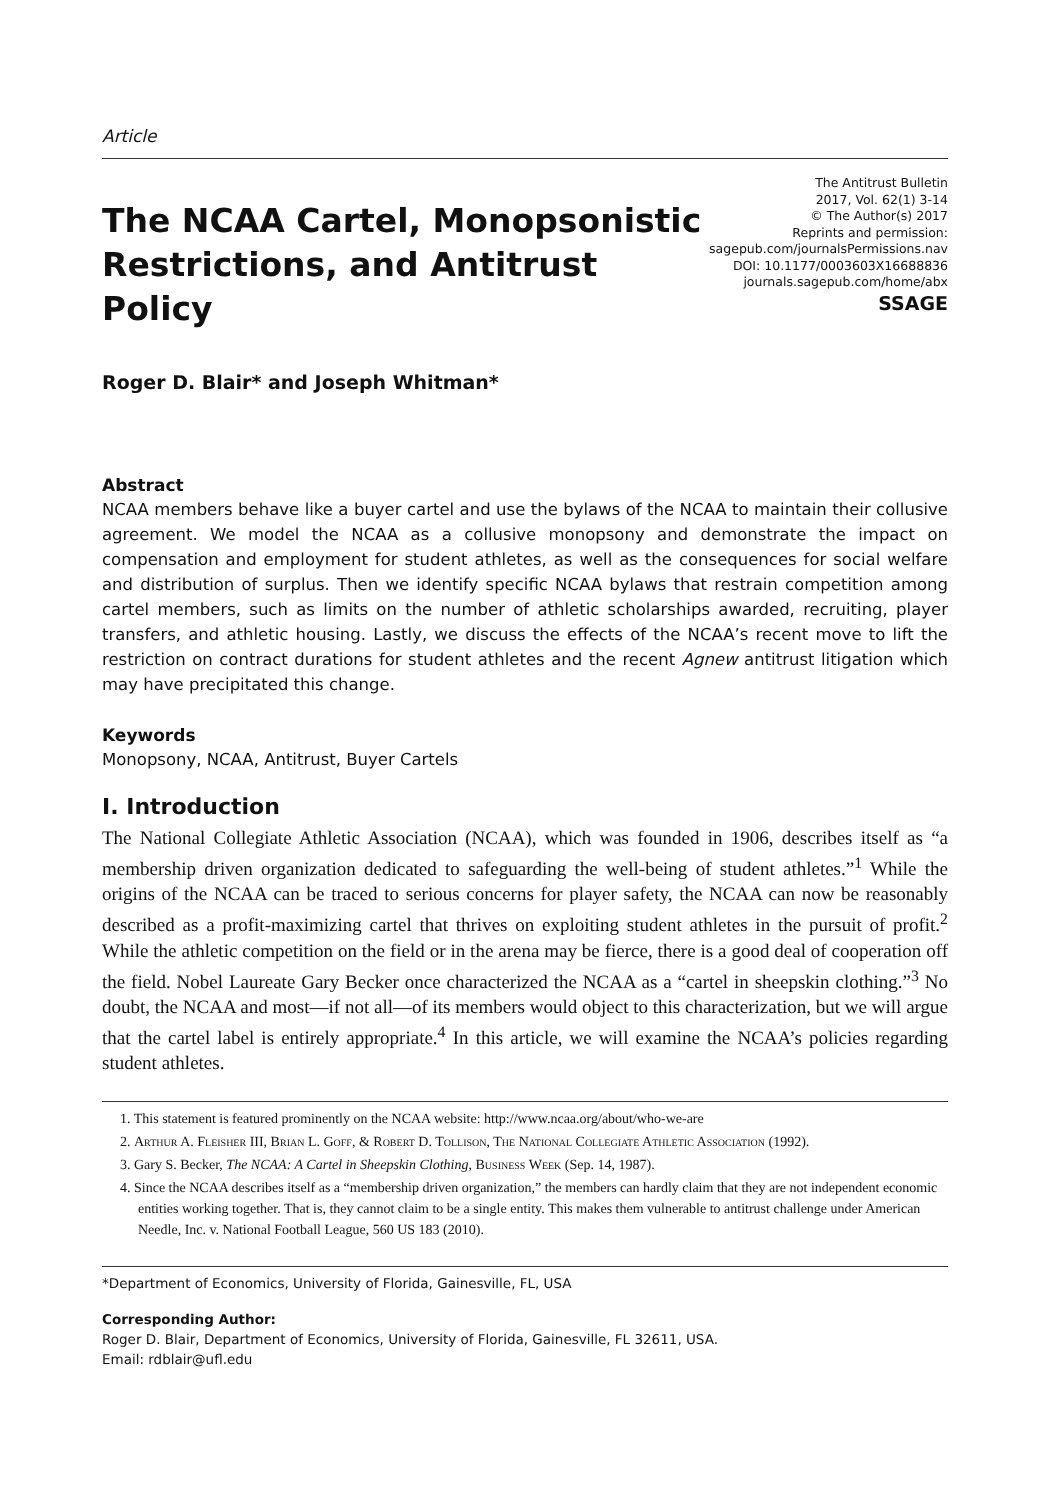Article
The NCAA Cartel, Monopsonistic
Restrictions, and Antitrust Policy
The Antitrust Bulletin
2017, Vol. 62(1) 3-14
© The Author(s) 2017
Reprints and permission:
sagepub.com/journalsPermissions.nav
DOI: 10.1177/0003603X16688836
journals.sagepub.com/home/abx
SSAGE
Roger D. Blair* and Joseph Whitman*
Abstract
NCAA members behave like a buyer cartel and use the bylaws of the NCAA to maintain their collusive agreement. We model the NCAA as a collusive monopsony and demonstrate the impact on compensation and employment for student athletes, as well as the consequences for social welfare and distribution of surplus. Then we identify specific NCAA bylaws that restrain competition among cartel members, such as limits on the number of athletic scholarships awarded, recruiting, player transfers, and athletic housing. Lastly, we discuss the effects of the NCAA’s recent move to lift the restriction on contract durations for student athletes and the recent Agnew antitrust litigation which may have precipitated this change.
Keywords
Monopsony, NCAA, Antitrust, Buyer Cartels
I. Introduction
The National Collegiate Athletic Association (NCAA), which was founded in 1906, describes itself as “a membership driven organization dedicated to safeguarding the well-being of student athletes.”<sup>1</sup> While the origins of the NCAA can be traced to serious concerns for player safety, the NCAA can now be reasonably described as a profit-maximizing cartel that thrives on exploiting student athletes in the pursuit of profit.<sup>2</sup> While the athletic competition on the field or in the arena may be fierce, there is a good deal of cooperation off the field. Nobel Laureate Gary Becker once characterized the NCAA as a “cartel in sheepskin clothing.”<sup>3</sup> No doubt, the NCAA and most—if not all—of its members would object to this characterization, but we will argue that the cartel label is entirely appropriate.<sup>4</sup> In this article, we will examine the NCAA’s policies regarding student athletes.
1. This statement is featured prominently on the NCAA website: http://www.ncaa.org/about/who-we-are
2. Arthur A. Fleisher III, Brian L. Goff, & Robert D. Tollison, The National Collegiate Athletic Association (1992).
3. Gary S. Becker, The NCAA: A Cartel in Sheepskin Clothing, Business Week (Sep. 14, 1987).
4. Since the NCAA describes itself as a “membership driven organization,” the members can hardly claim that they are not independent economic entities working together. That is, they cannot claim to be a single entity. This makes them vulnerable to antitrust challenge under American Needle, Inc. v. National Football League, 560 US 183 (2010).
*Department of Economics, University of Florida, Gainesville, FL, USA
Corresponding Author:
Roger D. Blair, Department of Economics, University of Florida, Gainesville, FL 32611, USA.
Email: rdblair@ufl.edu